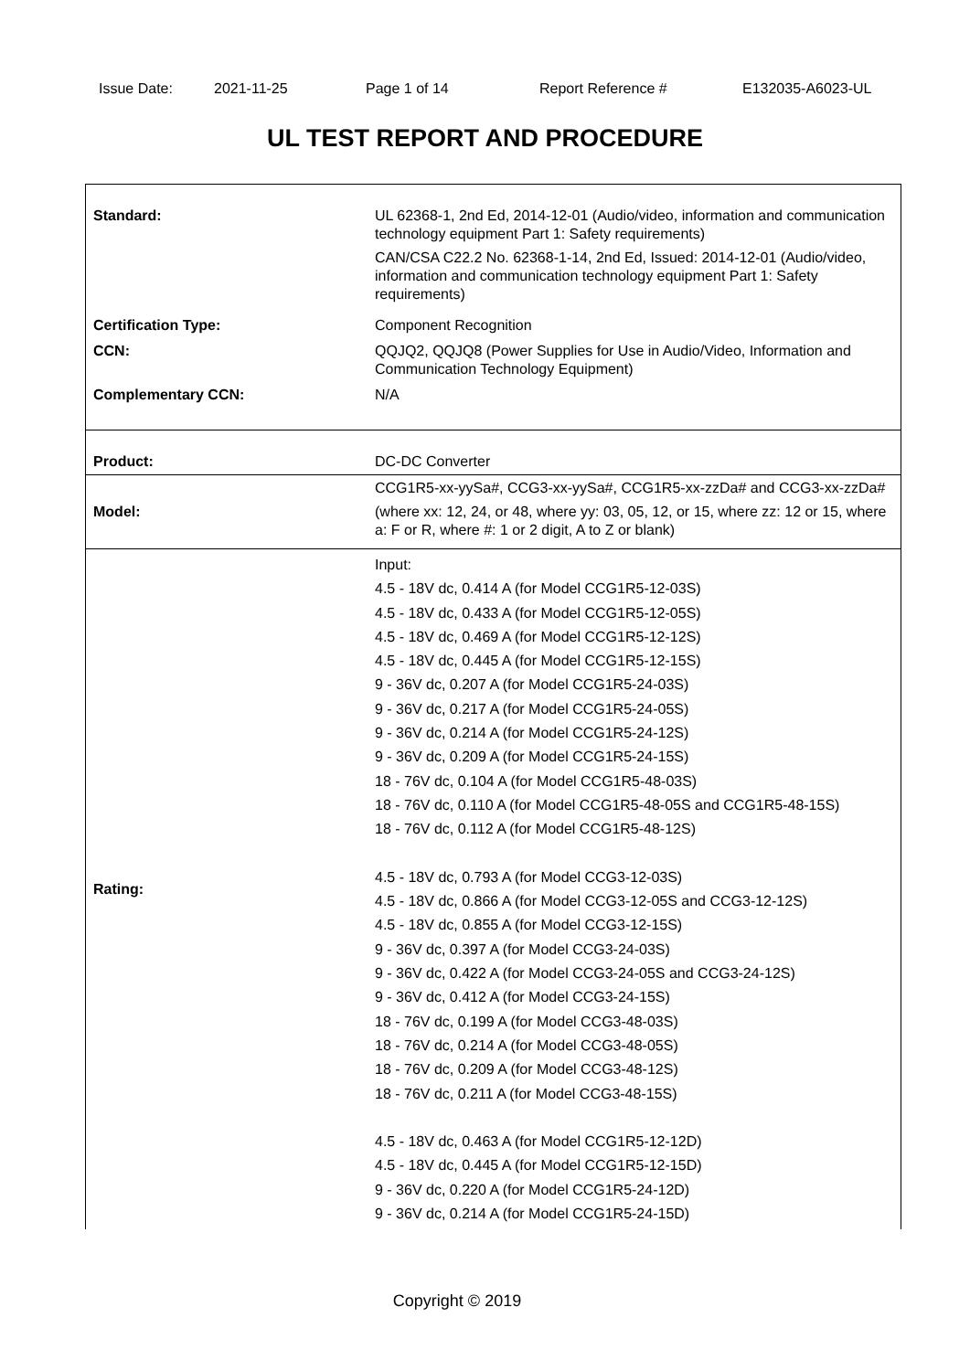Issue Date: 2021-11-25 Page 1 of 14 Report Reference # E132035-A6023-UL
UL TEST REPORT AND PROCEDURE
| Standard: | UL 62368-1, 2nd Ed, 2014-12-01 (Audio/video, information and communication technology equipment Part 1: Safety requirements) CAN/CSA C22.2 No. 62368-1-14, 2nd Ed, Issued: 2014-12-01 (Audio/video, information and communication technology equipment Part 1: Safety requirements) |
| Certification Type: | Component Recognition |
| CCN: | QQJQ2, QQJQ8 (Power Supplies for Use in Audio/Video, Information and Communication Technology Equipment) |
| Complementary CCN: | N/A |
| Product: | DC-DC Converter |
| Model: | CCG1R5-xx-yySa#, CCG3-xx-yySa#, CCG1R5-xx-zzDa# and CCG3-xx-zzDa# (where xx: 12, 24, or 48, where yy: 03, 05, 12, or 15, where zz: 12 or 15, where a: F or R, where #: 1 or 2 digit, A to Z or blank) |
| Rating: | Input: 4.5 - 18V dc, 0.414 A (for Model CCG1R5-12-03S) 4.5 - 18V dc, 0.433 A (for Model CCG1R5-12-05S) 4.5 - 18V dc, 0.469 A (for Model CCG1R5-12-12S) 4.5 - 18V dc, 0.445 A (for Model CCG1R5-12-15S) 9 - 36V dc, 0.207 A (for Model CCG1R5-24-03S) 9 - 36V dc, 0.217 A (for Model CCG1R5-24-05S) 9 - 36V dc, 0.214 A (for Model CCG1R5-24-12S) 9 - 36V dc, 0.209 A (for Model CCG1R5-24-15S) 18 - 76V dc, 0.104 A (for Model CCG1R5-48-03S) 18 - 76V dc, 0.110 A (for Model CCG1R5-48-05S and CCG1R5-48-15S) 18 - 76V dc, 0.112 A (for Model CCG1R5-48-12S) 4.5 - 18V dc, 0.793 A (for Model CCG3-12-03S) 4.5 - 18V dc, 0.866 A (for Model CCG3-12-05S and CCG3-12-12S) 4.5 - 18V dc, 0.855 A (for Model CCG3-12-15S) 9 - 36V dc, 0.397 A (for Model CCG3-24-03S) 9 - 36V dc, 0.422 A (for Model CCG3-24-05S and CCG3-24-12S) 9 - 36V dc, 0.412 A (for Model CCG3-24-15S) 18 - 76V dc, 0.199 A (for Model CCG3-48-03S) 18 - 76V dc, 0.214 A (for Model CCG3-48-05S) 18 - 76V dc, 0.209 A (for Model CCG3-48-12S) 18 - 76V dc, 0.211 A (for Model CCG3-48-15S) 4.5 - 18V dc, 0.463 A (for Model CCG1R5-12-12D) 4.5 - 18V dc, 0.445 A (for Model CCG1R5-12-15D) 9 - 36V dc, 0.220 A (for Model CCG1R5-24-12D) 9 - 36V dc, 0.214 A (for Model CCG1R5-24-15D) |
Copyright © 2019